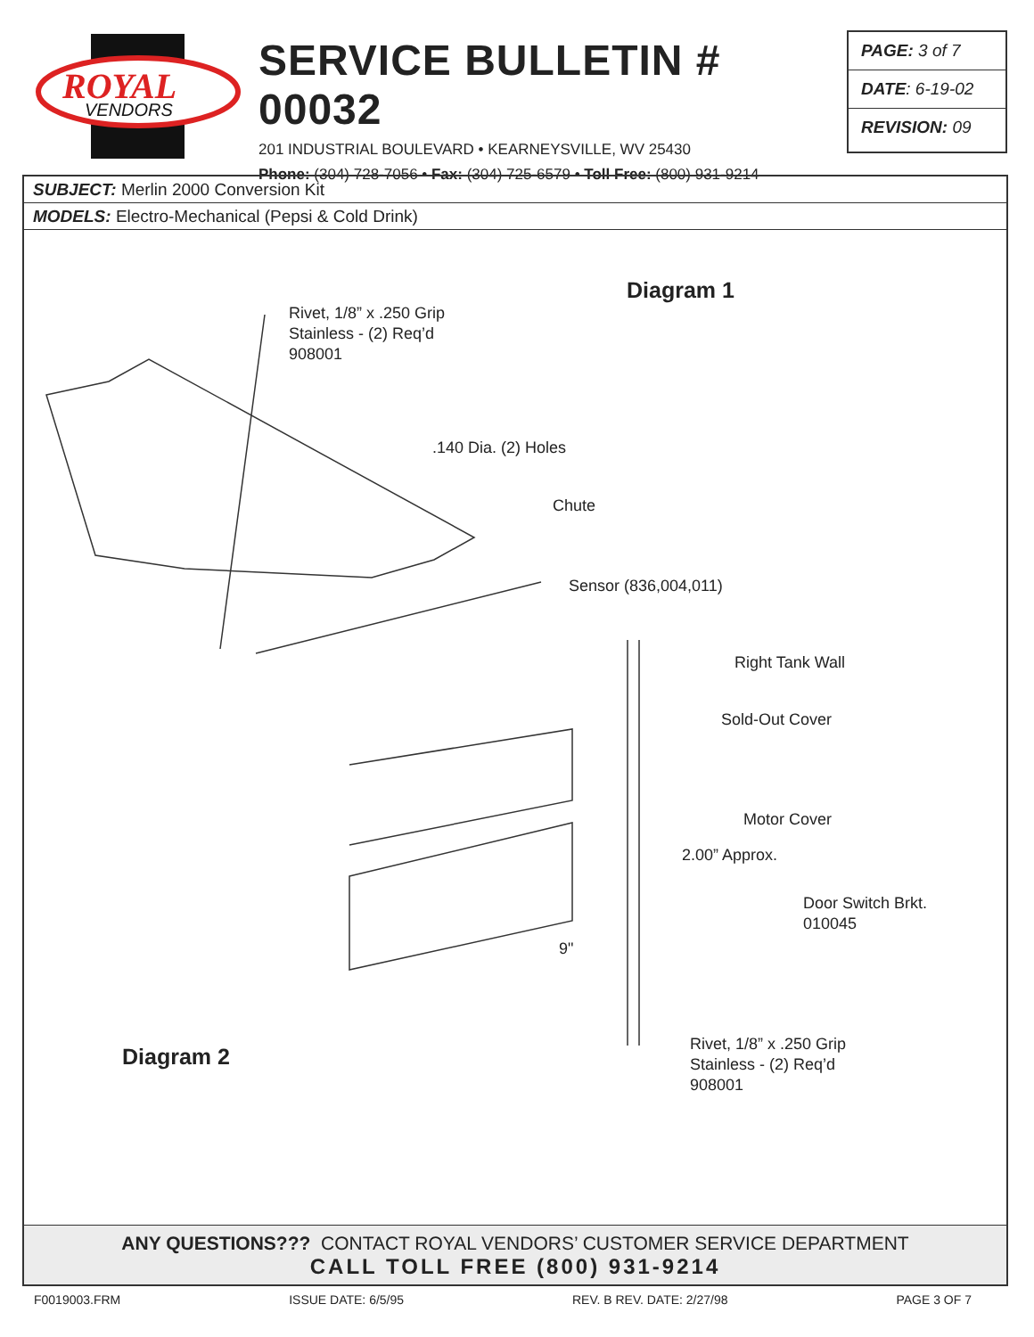ROYAL
VENDORS
SERVICE BULLETIN # 00032
201 INDUSTRIAL BOULEVARD • KEARNEYSVILLE, WV 25430
Phone: (304) 728-7056 • Fax: (304) 725-6579 • Toll Free: (800) 931-9214
PAGE: 3 of 7
DATE: 6-19-02
REVISION: 09
SUBJECT: Merlin 2000 Conversion Kit
MODELS: Electro-Mechanical (Pepsi & Cold Drink)
Diagram 1
Rivet, 1/8” x .250 Grip
Stainless - (2) Req’d
908001
.140 Dia. (2) Holes
Chute
Sensor (836,004,011)
Right Tank Wall
Sold-Out Cover
Motor Cover
2.00” Approx.
Door Switch Brkt.
010045
9"
Diagram 2
Rivet, 1/8” x .250 Grip
Stainless - (2) Req’d
908001
ANY QUESTIONS??? CONTACT ROYAL VENDORS’ CUSTOMER SERVICE DEPARTMENT
CALL TOLL FREE (800) 931-9214
F0019003.FRM ISSUE DATE: 6/5/95 REV. B REV. DATE: 2/27/98 PAGE 3 OF 7